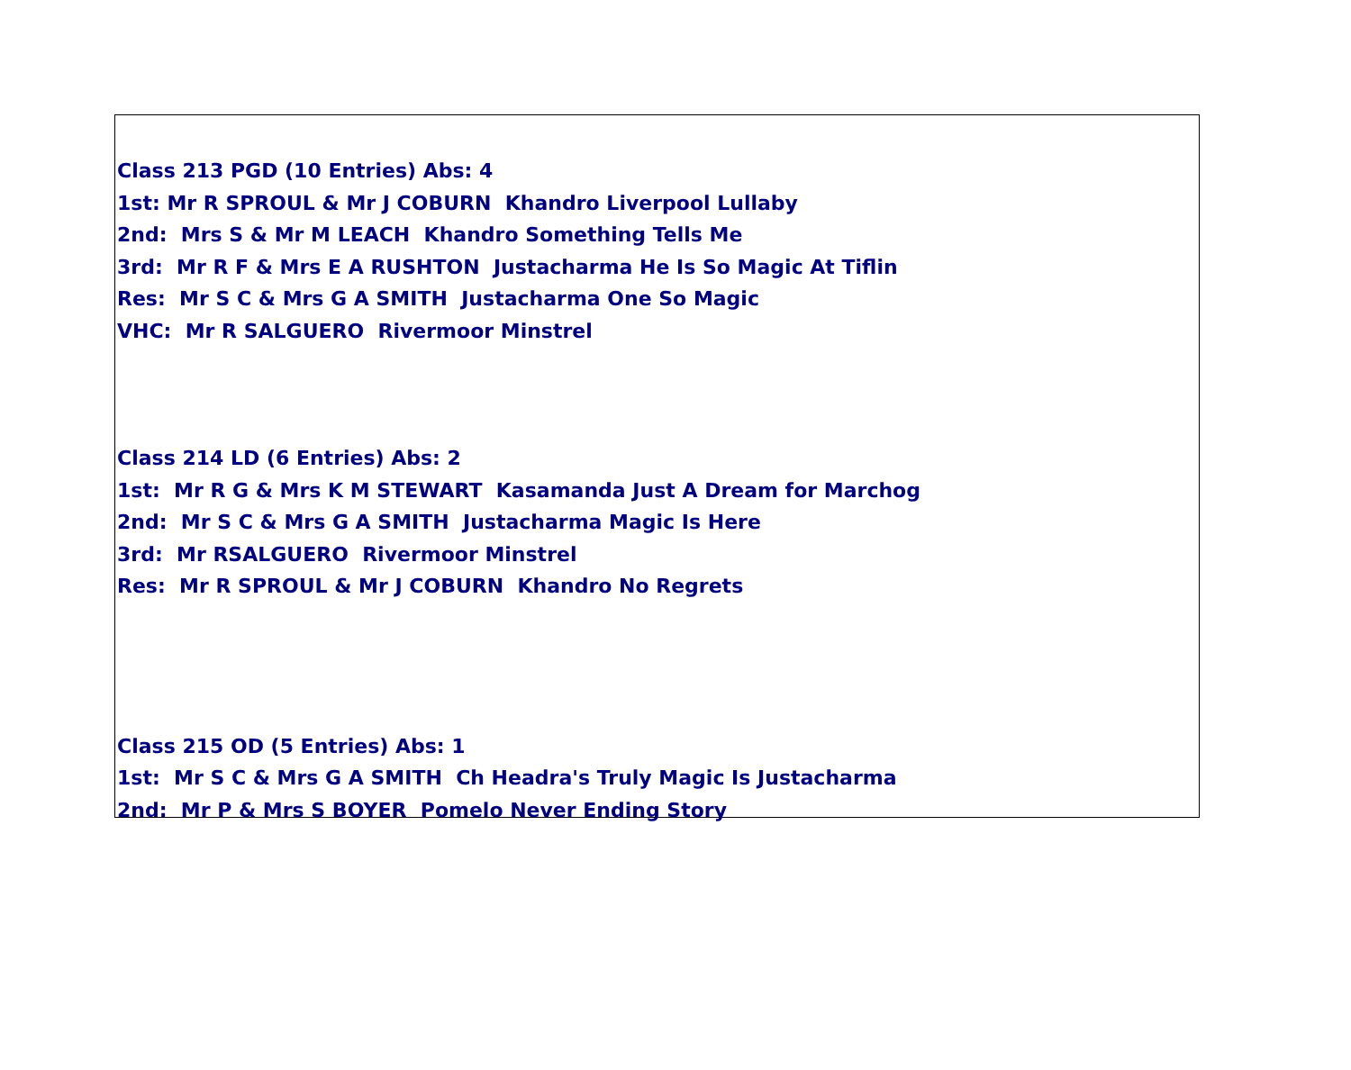Class 213 PGD (10 Entries) Abs: 4
1st: Mr R SPROUL & Mr J COBURN Khandro Liverpool Lullaby
2nd: Mrs S & Mr M LEACH Khandro Something Tells Me
3rd: Mr R F & Mrs E A RUSHTON Justacharma He Is So Magic At Tiflin
Res: Mr S C & Mrs G A SMITH Justacharma One So Magic
VHC: Mr R SALGUERO Rivermoor Minstrel
Class 214 LD (6 Entries) Abs: 2
1st: Mr R G & Mrs K M STEWART Kasamanda Just A Dream for Marchog
2nd: Mr S C & Mrs G A SMITH Justacharma Magic Is Here
3rd: Mr RSALGUERO Rivermoor Minstrel
Res: Mr R SPROUL & Mr J COBURN Khandro No Regrets
Class 215 OD (5 Entries) Abs: 1
1st: Mr S C & Mrs G A SMITH Ch Headra's Truly Magic Is Justacharma
2nd: Mr P & Mrs S BOYER Pomelo Never Ending Story